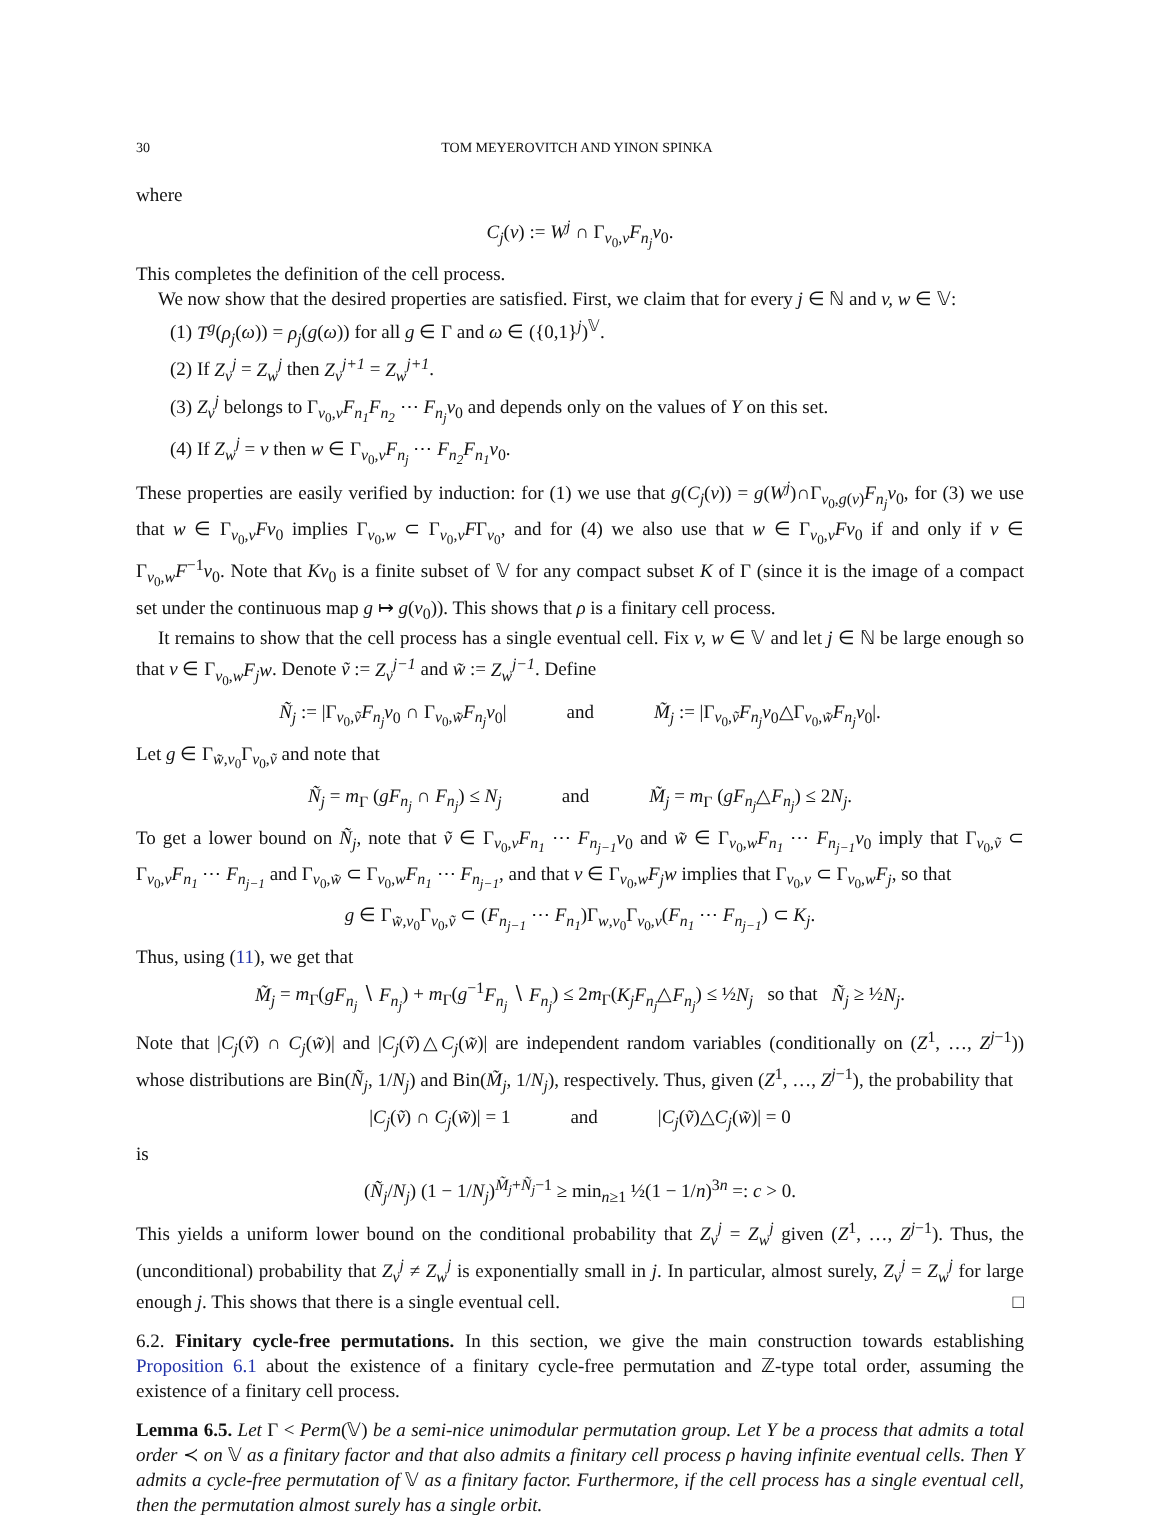30 TOM MEYEROVITCH AND YINON SPINKA
where
C<sub>j</sub>(v) := W<sup>j</sup> ∩ Γ<sub>v<sub>0</sub>,v</sub>F<sub>n<sub>j</sub></sub>v<sub>0</sub>.
This completes the definition of the cell process.
We now show that the desired properties are satisfied. First, we claim that for every j ∈ ℕ and v, w ∈ 𝕍:
(1) T<sup>g</sup>(ρ<sub>j</sub>(ω)) = ρ<sub>j</sub>(g(ω)) for all g ∈ Γ and ω ∈ ({0,1}<sup>j</sup>)<sup>𝕍</sup>.
(2) If Z<sub>v</sub><sup>j</sup> = Z<sub>w</sub><sup>j</sup> then Z<sub>v</sub><sup>j+1</sup> = Z<sub>w</sub><sup>j+1</sup>.
(3) Z<sub>v</sub><sup>j</sup> belongs to Γ<sub>v<sub>0</sub>,v</sub>F<sub>n<sub>1</sub></sub>F<sub>n<sub>2</sub></sub> ⋯ F<sub>n<sub>j</sub></sub>v<sub>0</sub> and depends only on the values of Y on this set.
(4) If Z<sub>w</sub><sup>j</sup> = v then w ∈ Γ<sub>v<sub>0</sub>,v</sub>F<sub>n<sub>j</sub></sub> ⋯ F<sub>n<sub>2</sub></sub>F<sub>n<sub>1</sub></sub>v<sub>0</sub>.
These properties are easily verified by induction: for (1) we use that g(C<sub>j</sub>(v)) = g(W<sup>j</sup>)∩Γ<sub>v<sub>0</sub>,g(v)</sub>F<sub>n<sub>j</sub></sub>v<sub>0</sub>, for (3) we use that w ∈ Γ<sub>v<sub>0</sub>,v</sub>Fv<sub>0</sub> implies Γ<sub>v<sub>0</sub>,w</sub> ⊂ Γ<sub>v<sub>0</sub>,v</sub>FΓ<sub>v<sub>0</sub></sub>, and for (4) we also use that w ∈ Γ<sub>v<sub>0</sub>,v</sub>Fv<sub>0</sub> if and only if v ∈ Γ<sub>v<sub>0</sub>,w</sub>F<sup>−1</sup>v<sub>0</sub>. Note that Kv<sub>0</sub> is a finite subset of 𝕍 for any compact subset K of Γ (since it is the image of a compact set under the continuous map g ↦ g(v<sub>0</sub>)). This shows that ρ is a finitary cell process.
It remains to show that the cell process has a single eventual cell. Fix v, w ∈ 𝕍 and let j ∈ ℕ be large enough so that v ∈ Γ<sub>v<sub>0</sub>,w</sub>F<sub>j</sub>w. Denote ṽ := Z<sub>v</sub><sup>j−1</sup> and w̃ := Z<sub>w</sub><sup>j−1</sup>. Define
Ñ<sub>j</sub> := |Γ<sub>v<sub>0</sub>,ṽ</sub>F<sub>n<sub>j</sub></sub>v<sub>0</sub> ∩ Γ<sub>v<sub>0</sub>,w̃</sub>F<sub>n<sub>j</sub></sub>v<sub>0</sub>| and M̃<sub>j</sub> := |Γ<sub>v<sub>0</sub>,ṽ</sub>F<sub>n<sub>j</sub></sub>v<sub>0</sub>△Γ<sub>v<sub>0</sub>,w̃</sub>F<sub>n<sub>j</sub></sub>v<sub>0</sub>|.
Let g ∈ Γ<sub>w̃,v<sub>0</sub></sub>Γ<sub>v<sub>0</sub>,ṽ</sub> and note that
Ñ<sub>j</sub> = m<sub>Γ</sub> (gF<sub>n<sub>j</sub></sub> ∩ F<sub>n<sub>j</sub></sub>) ≤ N<sub>j</sub> and M̃<sub>j</sub> = m<sub>Γ</sub> (gF<sub>n<sub>j</sub></sub>△F<sub>n<sub>j</sub></sub>) ≤ 2N<sub>j</sub>.
To get a lower bound on Ñ<sub>j</sub>, note that ṽ ∈ Γ<sub>v<sub>0</sub>,v</sub>F<sub>n<sub>1</sub></sub> ⋯ F<sub>n<sub>j−1</sub></sub>v<sub>0</sub> and w̃ ∈ Γ<sub>v<sub>0</sub>,w</sub>F<sub>n<sub>1</sub></sub> ⋯ F<sub>n<sub>j−1</sub></sub>v<sub>0</sub> imply that Γ<sub>v<sub>0</sub>,ṽ</sub> ⊂ Γ<sub>v<sub>0</sub>,v</sub>F<sub>n<sub>1</sub></sub> ⋯ F<sub>n<sub>j−1</sub></sub> and Γ<sub>v<sub>0</sub>,w̃</sub> ⊂ Γ<sub>v<sub>0</sub>,w</sub>F<sub>n<sub>1</sub></sub> ⋯ F<sub>n<sub>j−1</sub></sub>, and that v ∈ Γ<sub>v<sub>0</sub>,w</sub>F<sub>j</sub>w implies that Γ<sub>v<sub>0</sub>,v</sub> ⊂ Γ<sub>v<sub>0</sub>,w</sub>F<sub>j</sub>, so that
g ∈ Γ<sub>w̃,v<sub>0</sub></sub>Γ<sub>v<sub>0</sub>,ṽ</sub> ⊂ (F<sub>n<sub>j−1</sub></sub> ⋯ F<sub>n<sub>1</sub></sub>)Γ<sub>w,v<sub>0</sub></sub>Γ<sub>v<sub>0</sub>,v</sub>(F<sub>n<sub>1</sub></sub> ⋯ F<sub>n<sub>j−1</sub></sub>) ⊂ K<sub>j</sub>.
Thus, using (11), we get that
M̃<sub>j</sub> = m<sub>Γ</sub>(gF<sub>n<sub>j</sub></sub> ∖ F<sub>n<sub>j</sub></sub>) + m<sub>Γ</sub>(g<sup>−1</sup>F<sub>n<sub>j</sub></sub> ∖ F<sub>n<sub>j</sub></sub>) ≤ 2m<sub>Γ</sub>(K<sub>j</sub>F<sub>n<sub>j</sub></sub>△F<sub>n<sub>j</sub></sub>) ≤ ½N<sub>j</sub> so that Ñ<sub>j</sub> ≥ ½N<sub>j</sub>.
Note that |C<sub>j</sub>(ṽ) ∩ C<sub>j</sub>(w̃)| and |C<sub>j</sub>(ṽ)△C<sub>j</sub>(w̃)| are independent random variables (conditionally on (Z<sup>1</sup>, …, Z<sup>j−1</sup>)) whose distributions are Bin(Ñ<sub>j</sub>, 1/N<sub>j</sub>) and Bin(M̃<sub>j</sub>, 1/N<sub>j</sub>), respectively. Thus, given (Z<sup>1</sup>, …, Z<sup>j−1</sup>), the probability that
|C<sub>j</sub>(ṽ) ∩ C<sub>j</sub>(w̃)| = 1 and |C<sub>j</sub>(ṽ)△C<sub>j</sub>(w̃)| = 0
is
(Ñ<sub>j</sub>/N<sub>j</sub>) (1 − 1/N<sub>j</sub>)<sup>M̃<sub>j</sub>+Ñ<sub>j</sub>−1</sup> ≥ min<sub>n≥1</sub> ½(1 − 1/n)<sup>3n</sup> =: c > 0.
This yields a uniform lower bound on the conditional probability that Z<sub>v</sub><sup>j</sup> = Z<sub>w</sub><sup>j</sup> given (Z<sup>1</sup>, …, Z<sup>j−1</sup>). Thus, the (unconditional) probability that Z<sub>v</sub><sup>j</sup> ≠ Z<sub>w</sub><sup>j</sup> is exponentially small in j. In particular, almost surely, Z<sub>v</sub><sup>j</sup> = Z<sub>w</sub><sup>j</sup> for large enough j. This shows that there is a single eventual cell. □
6.2. Finitary cycle-free permutations. In this section, we give the main construction towards establishing Proposition 6.1 about the existence of a finitary cycle-free permutation and ℤ-type total order, assuming the existence of a finitary cell process.
Lemma 6.5. Let Γ < Perm(𝕍) be a semi-nice unimodular permutation group. Let Y be a process that admits a total order ≺ on 𝕍 as a finitary factor and that also admits a finitary cell process ρ having infinite eventual cells. Then Y admits a cycle-free permutation of 𝕍 as a finitary factor. Furthermore, if the cell process has a single eventual cell, then the permutation almost surely has a single orbit.